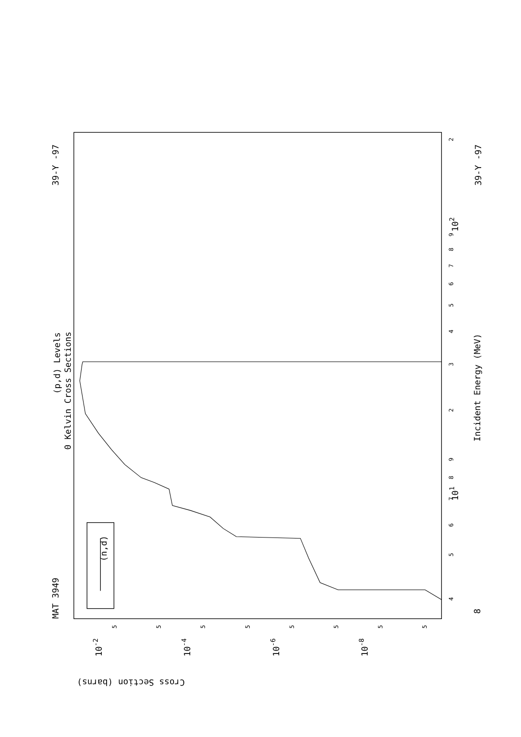MAT 3949
39-Y -97
39-Y -97
(p,d) Levels
0 Kelvin Cross Sections
(n,d)
Incident Energy (MeV)
Cross Section (barns)
8
101
102
10-2
10-4
10-6
10-8
4
5
6
7
8
9
2
3
4
5
6
7
8
9
2
5
5
5
5
5
5
5
5